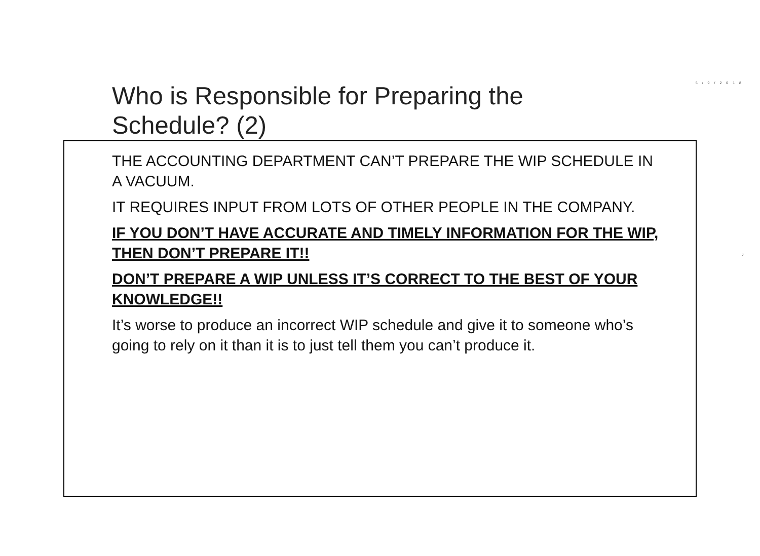5/9/2018
7
Who is Responsible for Preparing the
Schedule? (2)
THE ACCOUNTING DEPARTMENT CAN’T PREPARE THE WIP SCHEDULE IN A VACUUM.
IT REQUIRES INPUT FROM LOTS OF OTHER PEOPLE IN THE COMPANY.
IF YOU DON’T HAVE ACCURATE AND TIMELY INFORMATION FOR THE WIP, THEN DON’T PREPARE IT!!
DON’T PREPARE A WIP UNLESS IT’S CORRECT TO THE BEST OF YOUR KNOWLEDGE!!
It’s worse to produce an incorrect WIP schedule and give it to someone who’s going to rely on it than it is to just tell them you can’t produce it.